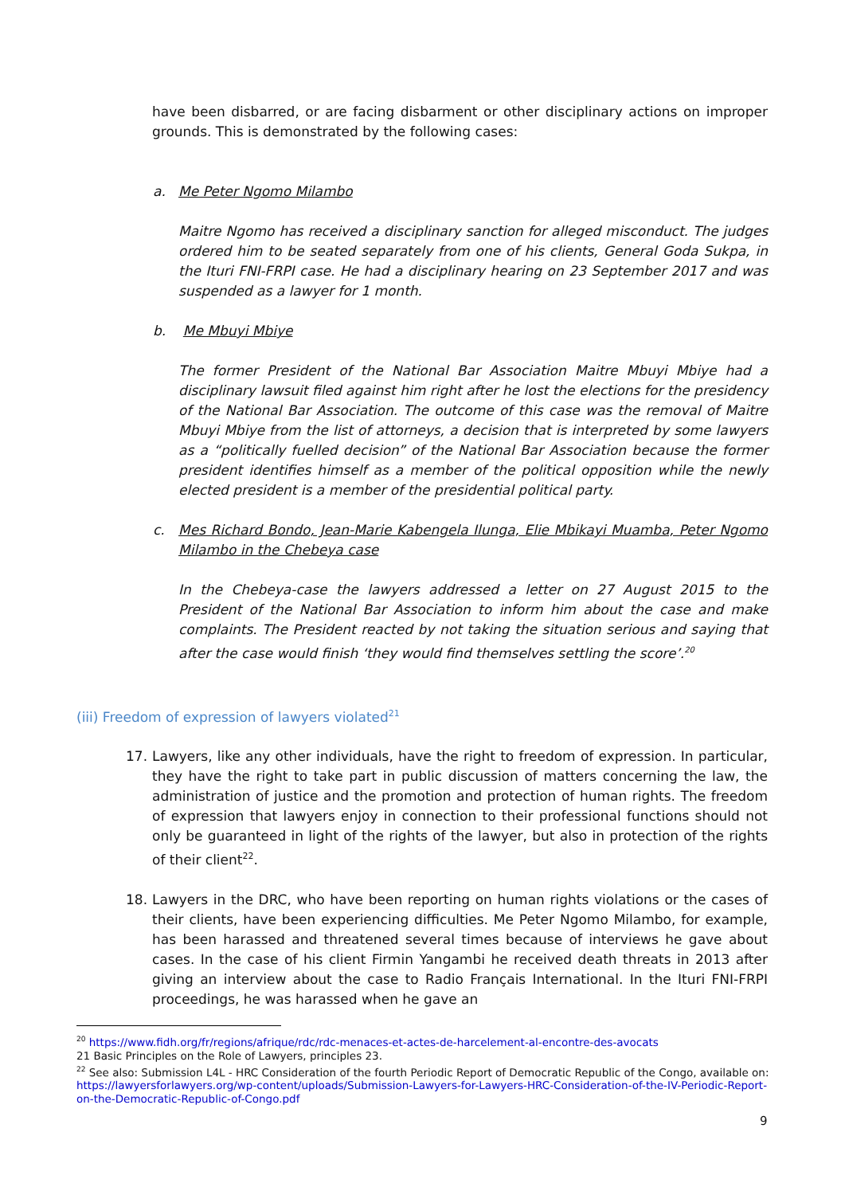have been disbarred, or are facing disbarment or other disciplinary actions on improper grounds. This is demonstrated by the following cases:
a. Me Peter Ngomo Milambo
Maitre Ngomo has received a disciplinary sanction for alleged misconduct. The judges ordered him to be seated separately from one of his clients, General Goda Sukpa, in the Ituri FNI-FRPI case. He had a disciplinary hearing on 23 September 2017 and was suspended as a lawyer for 1 month.
b. Me Mbuyi Mbiye
The former President of the National Bar Association Maitre Mbuyi Mbiye had a disciplinary lawsuit filed against him right after he lost the elections for the presidency of the National Bar Association. The outcome of this case was the removal of Maitre Mbuyi Mbiye from the list of attorneys, a decision that is interpreted by some lawyers as a “politically fuelled decision” of the National Bar Association because the former president identifies himself as a member of the political opposition while the newly elected president is a member of the presidential political party.
c. Mes Richard Bondo, Jean-Marie Kabengela Ilunga, Elie Mbikayi Muamba, Peter Ngomo Milambo in the Chebeya case
In the Chebeya-case the lawyers addressed a letter on 27 August 2015 to the President of the National Bar Association to inform him about the case and make complaints. The President reacted by not taking the situation serious and saying that after the case would finish ‘they would find themselves settling the score’.<sup>20</sup>
(iii) Freedom of expression of lawyers violated<sup>21</sup>
17. Lawyers, like any other individuals, have the right to freedom of expression. In particular, they have the right to take part in public discussion of matters concerning the law, the administration of justice and the promotion and protection of human rights. The freedom of expression that lawyers enjoy in connection to their professional functions should not only be guaranteed in light of the rights of the lawyer, but also in protection of the rights of their client<sup>22</sup>.
18. Lawyers in the DRC, who have been reporting on human rights violations or the cases of their clients, have been experiencing difficulties. Me Peter Ngomo Milambo, for example, has been harassed and threatened several times because of interviews he gave about cases. In the case of his client Firmin Yangambi he received death threats in 2013 after giving an interview about the case to Radio Français International. In the Ituri FNI-FRPI proceedings, he was harassed when he gave an
<sup>20</sup> https://www.fidh.org/fr/regions/afrique/rdc/rdc-menaces-et-actes-de-harcelement-al-encontre-des-avocats
21 Basic Principles on the Role of Lawyers, principles 23.
<sup>22</sup> See also: Submission L4L - HRC Consideration of the fourth Periodic Report of Democratic Republic of the Congo, available on: https://lawyersforlawyers.org/wp-content/uploads/Submission-Lawyers-for-Lawyers-HRC-Consideration-of-the-IV-Periodic-Report-on-the-Democratic-Republic-of-Congo.pdf
9